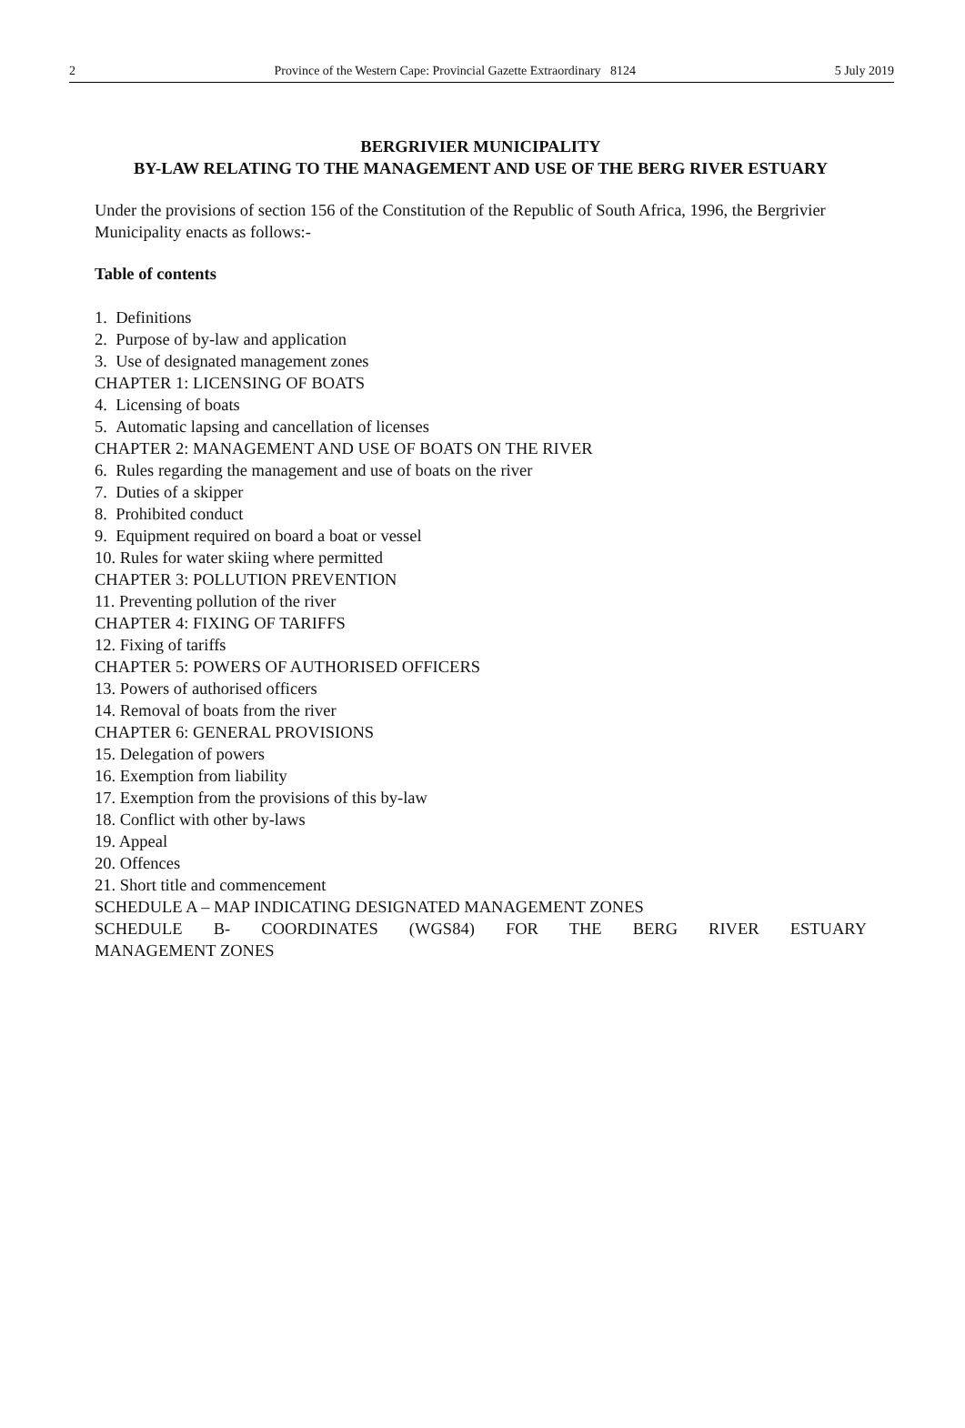2 Province of the Western Cape: Provincial Gazette Extraordinary 8124 5 July 2019
BERGRIVIER MUNICIPALITY
BY-LAW RELATING TO THE MANAGEMENT AND USE OF THE BERG RIVER ESTUARY
Under the provisions of section 156 of the Constitution of the Republic of South Africa, 1996, the Bergrivier Municipality enacts as follows:-
Table of contents
1. Definitions
2. Purpose of by-law and application
3. Use of designated management zones
CHAPTER 1: LICENSING OF BOATS
4. Licensing of boats
5. Automatic lapsing and cancellation of licenses
CHAPTER 2: MANAGEMENT AND USE OF BOATS ON THE RIVER
6. Rules regarding the management and use of boats on the river
7. Duties of a skipper
8. Prohibited conduct
9. Equipment required on board a boat or vessel
10. Rules for water skiing where permitted
CHAPTER 3: POLLUTION PREVENTION
11. Preventing pollution of the river
CHAPTER 4: FIXING OF TARIFFS
12. Fixing of tariffs
CHAPTER 5: POWERS OF AUTHORISED OFFICERS
13. Powers of authorised officers
14. Removal of boats from the river
CHAPTER 6: GENERAL PROVISIONS
15. Delegation of powers
16. Exemption from liability
17. Exemption from the provisions of this by-law
18. Conflict with other by-laws
19. Appeal
20. Offences
21. Short title and commencement
SCHEDULE A – MAP INDICATING DESIGNATED MANAGEMENT ZONES
SCHEDULE B- COORDINATES (WGS84) FOR THE BERG RIVER ESTUARY
MANAGEMENT ZONES